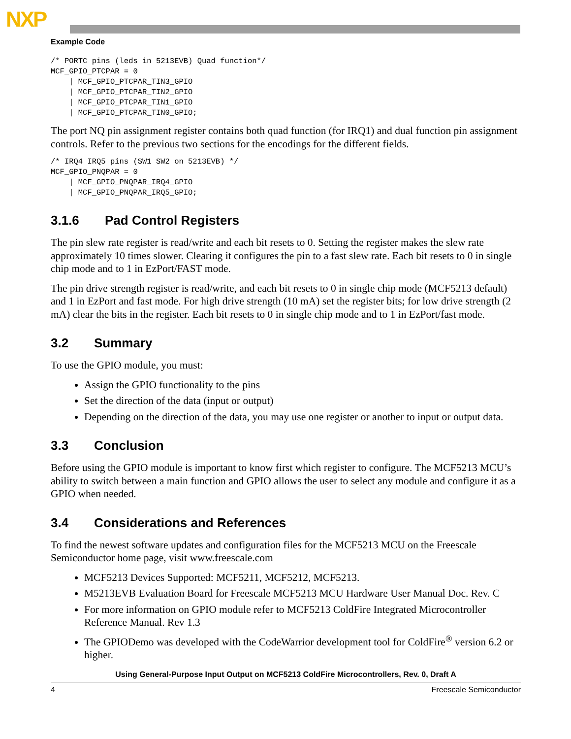NXP
Example Code
/* PORTC pins (leds in 5213EVB) Quad function*/
MCF_GPIO_PTCPAR = 0
    | MCF_GPIO_PTCPAR_TIN3_GPIO
    | MCF_GPIO_PTCPAR_TIN2_GPIO
    | MCF_GPIO_PTCPAR_TIN1_GPIO
    | MCF_GPIO_PTCPAR_TIN0_GPIO;
The port NQ pin assignment register contains both quad function (for IRQ1) and dual function pin assignment controls. Refer to the previous two sections for the encodings for the different fields.
/* IRQ4 IRQ5 pins (SW1 SW2 on 5213EVB) */
MCF_GPIO_PNQPAR = 0
    | MCF_GPIO_PNQPAR_IRQ4_GPIO
    | MCF_GPIO_PNQPAR_IRQ5_GPIO;
3.1.6 Pad Control Registers
The pin slew rate register is read/write and each bit resets to 0. Setting the register makes the slew rate approximately 10 times slower. Clearing it configures the pin to a fast slew rate. Each bit resets to 0 in single chip mode and to 1 in EzPort/FAST mode.
The pin drive strength register is read/write, and each bit resets to 0 in single chip mode (MCF5213 default) and 1 in EzPort and fast mode. For high drive strength (10 mA) set the register bits; for low drive strength (2 mA) clear the bits in the register. Each bit resets to 0 in single chip mode and to 1 in EzPort/fast mode.
3.2 Summary
To use the GPIO module, you must:
Assign the GPIO functionality to the pins
Set the direction of the data (input or output)
Depending on the direction of the data, you may use one register or another to input or output data.
3.3 Conclusion
Before using the GPIO module is important to know first which register to configure. The MCF5213 MCU’s ability to switch between a main function and GPIO allows the user to select any module and configure it as a GPIO when needed.
3.4 Considerations and References
To find the newest software updates and configuration files for the MCF5213 MCU on the Freescale Semiconductor home page, visit www.freescale.com
MCF5213 Devices Supported: MCF5211, MCF5212, MCF5213.
M5213EVB Evaluation Board for Freescale MCF5213 MCU Hardware User Manual Doc. Rev. C
For more information on GPIO module refer to MCF5213 ColdFire Integrated Microcontroller Reference Manual. Rev 1.3
The GPIODemo was developed with the CodeWarrior development tool for ColdFire<sup>®</sup> version 6.2 or higher.
Using General-Purpose Input Output on MCF5213 ColdFire Microcontrollers, Rev. 0, Draft A
4 Freescale Semiconductor